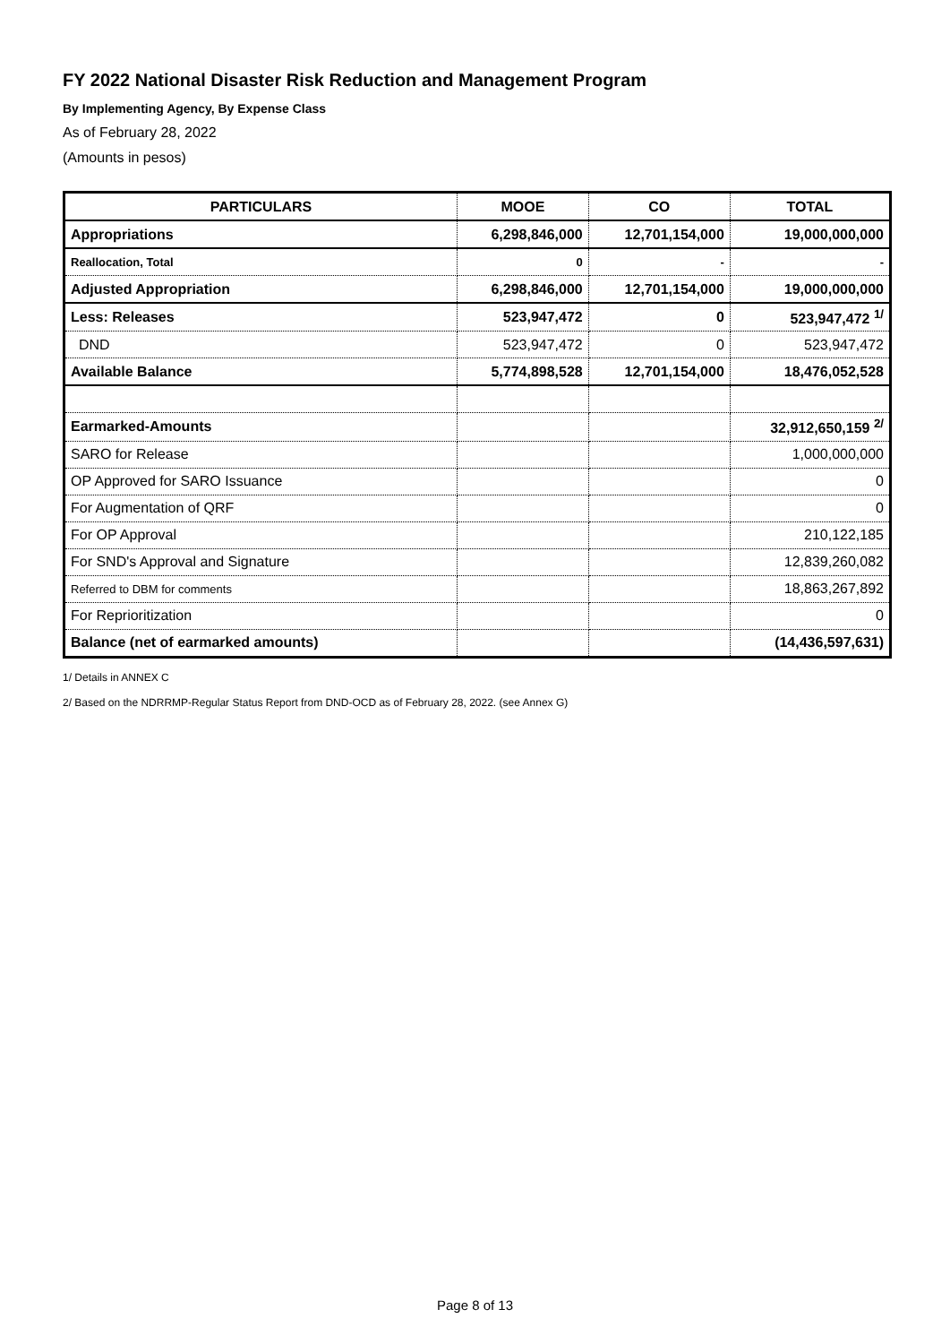FY 2022 National Disaster Risk Reduction and Management Program
By Implementing Agency, By Expense Class
As of February 28, 2022
(Amounts in pesos)
| PARTICULARS | MOOE | CO | TOTAL |
| --- | --- | --- | --- |
| Appropriations | 6,298,846,000 | 12,701,154,000 | 19,000,000,000 |
| Reallocation, Total | 0 | - | - |
| Adjusted Appropriation | 6,298,846,000 | 12,701,154,000 | 19,000,000,000 |
| Less: Releases | 523,947,472 | 0 | 523,947,472 <sup>1/</sup> |
| DND | 523,947,472 | 0 | 523,947,472 |
| Available Balance | 5,774,898,528 | 12,701,154,000 | 18,476,052,528 |
| Earmarked-Amounts | | | 32,912,650,159 <sup>2/</sup> |
| SARO for Release | | | 1,000,000,000 |
| OP Approved for SARO Issuance | | | 0 |
| For Augmentation of QRF | | | 0 |
| For OP Approval | | | 210,122,185 |
| For SND's Approval and Signature | | | 12,839,260,082 |
| Referred to DBM for comments | | | 18,863,267,892 |
| For Reprioritization | | | 0 |
| Balance (net of earmarked amounts) | | | (14,436,597,631) |
1/ Details in ANNEX C
2/ Based on the NDRRMP-Regular Status Report from DND-OCD as of February 28, 2022. (see Annex G)
Page 8 of 13